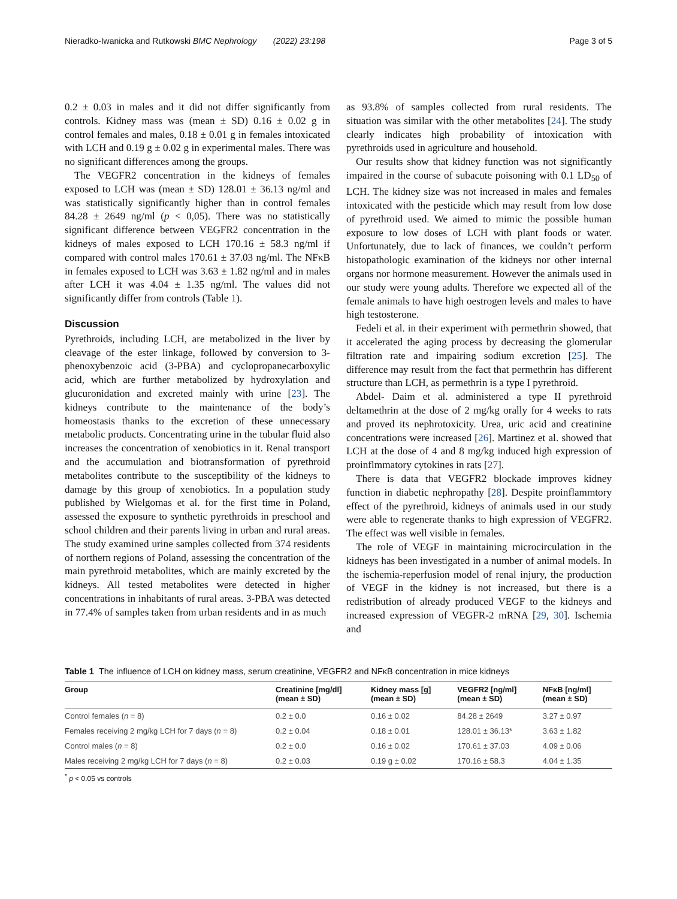Nieradko-Iwanicka and Rutkowski BMC Nephrology (2022) 23:198 Page 3 of 5
0.2 ± 0.03 in males and it did not differ significantly from controls. Kidney mass was (mean ± SD) 0.16 ± 0.02 g in control females and males, 0.18 ± 0.01 g in females intoxicated with LCH and 0.19 g ± 0.02 g in experimental males. There was no significant differences among the groups.
The VEGFR2 concentration in the kidneys of females exposed to LCH was (mean ± SD) 128.01 ± 36.13 ng/ml and was statistically significantly higher than in control females 84.28 ± 2649 ng/ml (p < 0,05). There was no statistically significant difference between VEGFR2 concentration in the kidneys of males exposed to LCH 170.16 ± 58.3 ng/ml if compared with control males 170.61 ± 37.03 ng/ml. The NFκB in females exposed to LCH was 3.63 ± 1.82 ng/ml and in males after LCH it was 4.04 ± 1.35 ng/ml. The values did not significantly differ from controls (Table 1).
Discussion
Pyrethroids, including LCH, are metabolized in the liver by cleavage of the ester linkage, followed by conversion to 3-phenoxybenzoic acid (3-PBA) and cyclopropanecarboxylic acid, which are further metabolized by hydroxylation and glucuronidation and excreted mainly with urine [23]. The kidneys contribute to the maintenance of the body’s homeostasis thanks to the excretion of these unnecessary metabolic products. Concentrating urine in the tubular fluid also increases the concentration of xenobiotics in it. Renal transport and the accumulation and biotransformation of pyrethroid metabolites contribute to the susceptibility of the kidneys to damage by this group of xenobiotics. In a population study published by Wielgomas et al. for the first time in Poland, assessed the exposure to synthetic pyrethroids in preschool and school children and their parents living in urban and rural areas. The study examined urine samples collected from 374 residents of northern regions of Poland, assessing the concentration of the main pyrethroid metabolites, which are mainly excreted by the kidneys. All tested metabolites were detected in higher concentrations in inhabitants of rural areas. 3-PBA was detected in 77.4% of samples taken from urban residents and in as much
as 93.8% of samples collected from rural residents. The situation was similar with the other metabolites [24]. The study clearly indicates high probability of intoxication with pyrethroids used in agriculture and household.
Our results show that kidney function was not significantly impaired in the course of subacute poisoning with 0.1 LD<sub>50</sub> of LCH. The kidney size was not increased in males and females intoxicated with the pesticide which may result from low dose of pyrethroid used. We aimed to mimic the possible human exposure to low doses of LCH with plant foods or water. Unfortunately, due to lack of finances, we couldn’t perform histopathologic examination of the kidneys nor other internal organs nor hormone measurement. However the animals used in our study were young adults. Therefore we expected all of the female animals to have high oestrogen levels and males to have high testosterone.
Fedeli et al. in their experiment with permethrin showed, that it accelerated the aging process by decreasing the glomerular filtration rate and impairing sodium excretion [25]. The difference may result from the fact that permethrin has different structure than LCH, as permethrin is a type I pyrethroid.
Abdel- Daim et al. administered a type II pyrethroid deltamethrin at the dose of 2 mg/kg orally for 4 weeks to rats and proved its nephrotoxicity. Urea, uric acid and creatinine concentrations were increased [26]. Martinez et al. showed that LCH at the dose of 4 and 8 mg/kg induced high expression of proinflmmatory cytokines in rats [27].
There is data that VEGFR2 blockade improves kidney function in diabetic nephropathy [28]. Despite proinflammtory effect of the pyrethroid, kidneys of animals used in our study were able to regenerate thanks to high expression of VEGFR2. The effect was well visible in females.
The role of VEGF in maintaining microcirculation in the kidneys has been investigated in a number of animal models. In the ischemia-reperfusion model of renal injury, the production of VEGF in the kidney is not increased, but there is a redistribution of already produced VEGF to the kidneys and increased expression of VEGFR-2 mRNA [29, 30]. Ischemia and
Table 1 The influence of LCH on kidney mass, serum creatinine, VEGFR2 and NFκB concentration in mice kidneys
| Group | Creatinine [mg/dl] (mean ± SD) | Kidney mass [g] (mean ± SD) | VEGFR2 [ng/ml] (mean ± SD) | NFκB [ng/ml] (mean ± SD) |
| --- | --- | --- | --- | --- |
| Control females ( n = 8) | 0.2 ± 0.0 | 0.16 ± 0.02 | 84.28 ± 2649 | 3.27 ± 0.97 |
| Females receiving 2 mg/kg LCH for 7 days ( n = 8) | 0.2 ± 0.04 | 0.18 ± 0.01 | 128.01 ± 36.13* | 3.63 ± 1.82 |
| Control males ( n = 8) | 0.2 ± 0.0 | 0.16 ± 0.02 | 170.61 ± 37.03 | 4.09 ± 0.06 |
| Males receiving 2 mg/kg LCH for 7 days ( n = 8) | 0.2 ± 0.03 | 0.19 g ± 0.02 | 170.16 ± 58.3 | 4.04 ± 1.35 |
<sup>*</sup> p < 0.05 vs controls